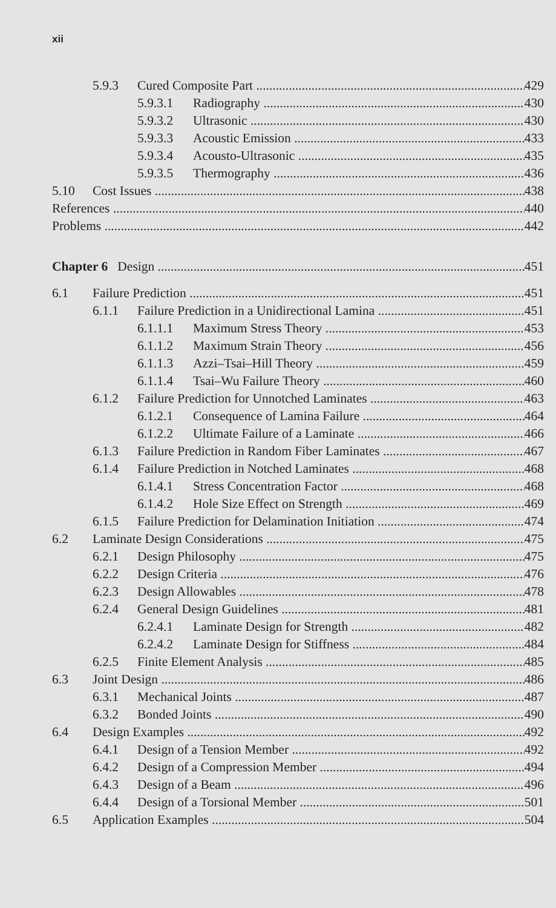xii
5.9.3 Cured Composite Part 429
5.9.3.1 Radiography 430
5.9.3.2 Ultrasonic 430
5.9.3.3 Acoustic Emission 433
5.9.3.4 Acousto-Ultrasonic 435
5.9.3.5 Thermography 436
5.10 Cost Issues 438
References 440
Problems 442
Chapter 6 Design 451
6.1 Failure Prediction 451
6.1.1 Failure Prediction in a Unidirectional Lamina 451
6.1.1.1 Maximum Stress Theory 453
6.1.1.2 Maximum Strain Theory 456
6.1.1.3 Azzi–Tsai–Hill Theory 459
6.1.1.4 Tsai–Wu Failure Theory 460
6.1.2 Failure Prediction for Unnotched Laminates 463
6.1.2.1 Consequence of Lamina Failure 464
6.1.2.2 Ultimate Failure of a Laminate 466
6.1.3 Failure Prediction in Random Fiber Laminates 467
6.1.4 Failure Prediction in Notched Laminates 468
6.1.4.1 Stress Concentration Factor 468
6.1.4.2 Hole Size Effect on Strength 469
6.1.5 Failure Prediction for Delamination Initiation 474
6.2 Laminate Design Considerations 475
6.2.1 Design Philosophy 475
6.2.2 Design Criteria 476
6.2.3 Design Allowables 478
6.2.4 General Design Guidelines 481
6.2.4.1 Laminate Design for Strength 482
6.2.4.2 Laminate Design for Stiffness 484
6.2.5 Finite Element Analysis 485
6.3 Joint Design 486
6.3.1 Mechanical Joints 487
6.3.2 Bonded Joints 490
6.4 Design Examples 492
6.4.1 Design of a Tension Member 492
6.4.2 Design of a Compression Member 494
6.4.3 Design of a Beam 496
6.4.4 Design of a Torsional Member 501
6.5 Application Examples 504